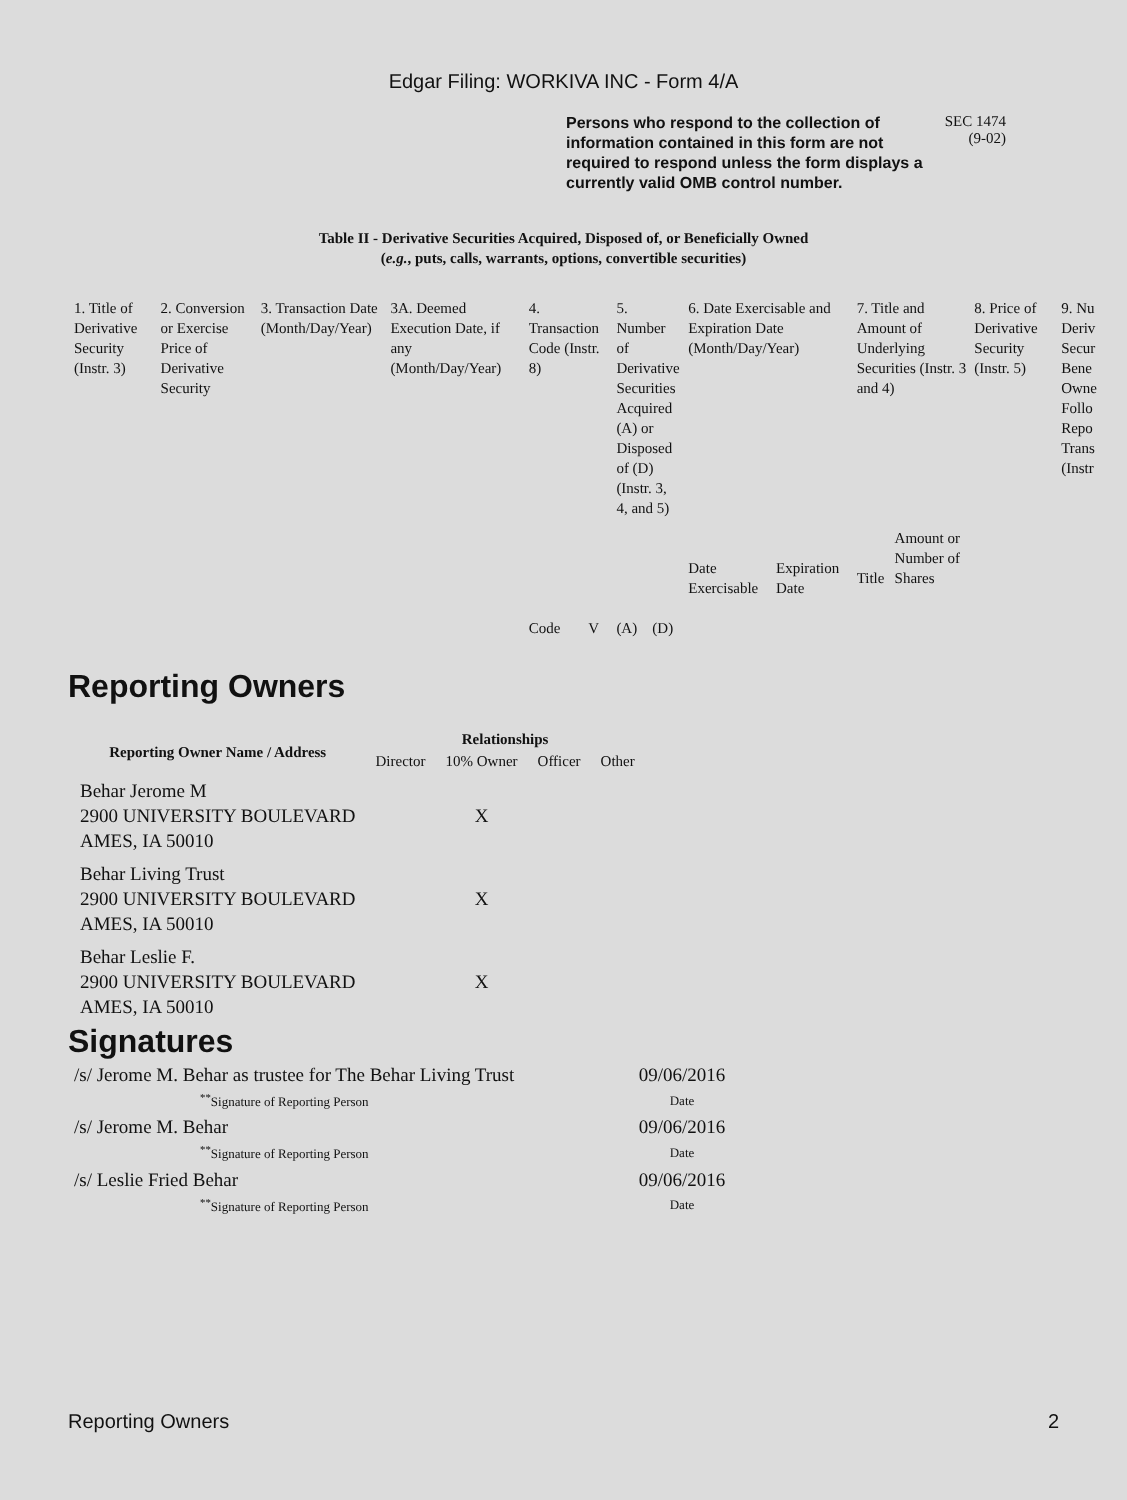Edgar Filing: WORKIVA INC - Form 4/A
Persons who respond to the collection of information contained in this form are not required to respond unless the form displays a currently valid OMB control number.
SEC 1474
(9-02)
Table II - Derivative Securities Acquired, Disposed of, or Beneficially Owned
(e.g., puts, calls, warrants, options, convertible securities)
| 1. Title of Derivative Security (Instr. 3) | 2. Conversion or Exercise Price of Derivative Security | 3. Transaction Date (Month/Day/Year) | 3A. Deemed Execution Date, if any (Month/Day/Year) | 4. Transaction Code (Instr. 8) | | 5. Number of Derivative Securities Acquired (A) or Disposed of (D) (Instr. 3, 4, and 5) | | 6. Date Exercisable and Expiration Date (Month/Day/Year) | | 7. Title and Amount of Underlying Securities (Instr. 3 and 4) | | 8. Price of Derivative Security (Instr. 5) | 9. Nu Deriv Secur Bene Owne Follo Repo Trans (Instr |
| | | | | Code | V | (A) | (D) | Date Exercisable | Expiration Date | Title | Amount or Number of Shares | | |
Reporting Owners
| Reporting Owner Name / Address | Relationships | | | |
| --- | --- | --- | --- | --- |
| | Director | 10% Owner | Officer | Other |
| Behar Jerome M 2900 UNIVERSITY BOULEVARD AMES, IA 50010 | | X | | |
| Behar Living Trust 2900 UNIVERSITY BOULEVARD AMES, IA 50010 | | X | | |
| Behar Leslie F. 2900 UNIVERSITY BOULEVARD AMES, IA 50010 | | X | | |
Signatures
| /s/ Jerome M. Behar as trustee for The Behar Living Trust | 09/06/2016 |
| <sup>**</sup> Signature of Reporting Person | Date |
| /s/ Jerome M. Behar | 09/06/2016 |
| <sup>**</sup> Signature of Reporting Person | Date |
| /s/ Leslie Fried Behar | 09/06/2016 |
| <sup>**</sup> Signature of Reporting Person | Date |
Reporting Owners 2